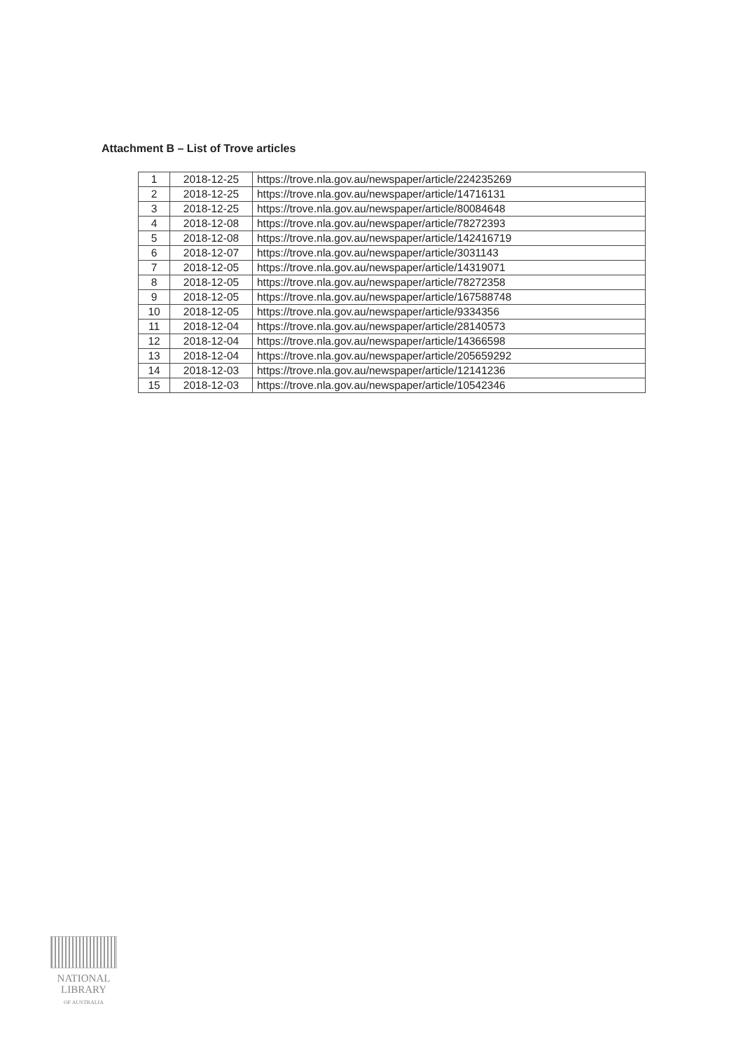Attachment B – List of Trove articles
| 1 | 2018-12-25 | https://trove.nla.gov.au/newspaper/article/224235269 |
| 2 | 2018-12-25 | https://trove.nla.gov.au/newspaper/article/14716131 |
| 3 | 2018-12-25 | https://trove.nla.gov.au/newspaper/article/80084648 |
| 4 | 2018-12-08 | https://trove.nla.gov.au/newspaper/article/78272393 |
| 5 | 2018-12-08 | https://trove.nla.gov.au/newspaper/article/142416719 |
| 6 | 2018-12-07 | https://trove.nla.gov.au/newspaper/article/3031143 |
| 7 | 2018-12-05 | https://trove.nla.gov.au/newspaper/article/14319071 |
| 8 | 2018-12-05 | https://trove.nla.gov.au/newspaper/article/78272358 |
| 9 | 2018-12-05 | https://trove.nla.gov.au/newspaper/article/167588748 |
| 10 | 2018-12-05 | https://trove.nla.gov.au/newspaper/article/9334356 |
| 11 | 2018-12-04 | https://trove.nla.gov.au/newspaper/article/28140573 |
| 12 | 2018-12-04 | https://trove.nla.gov.au/newspaper/article/14366598 |
| 13 | 2018-12-04 | https://trove.nla.gov.au/newspaper/article/205659292 |
| 14 | 2018-12-03 | https://trove.nla.gov.au/newspaper/article/12141236 |
| 15 | 2018-12-03 | https://trove.nla.gov.au/newspaper/article/10542346 |
NATIONAL
LIBRARY
OF AUSTRALIA